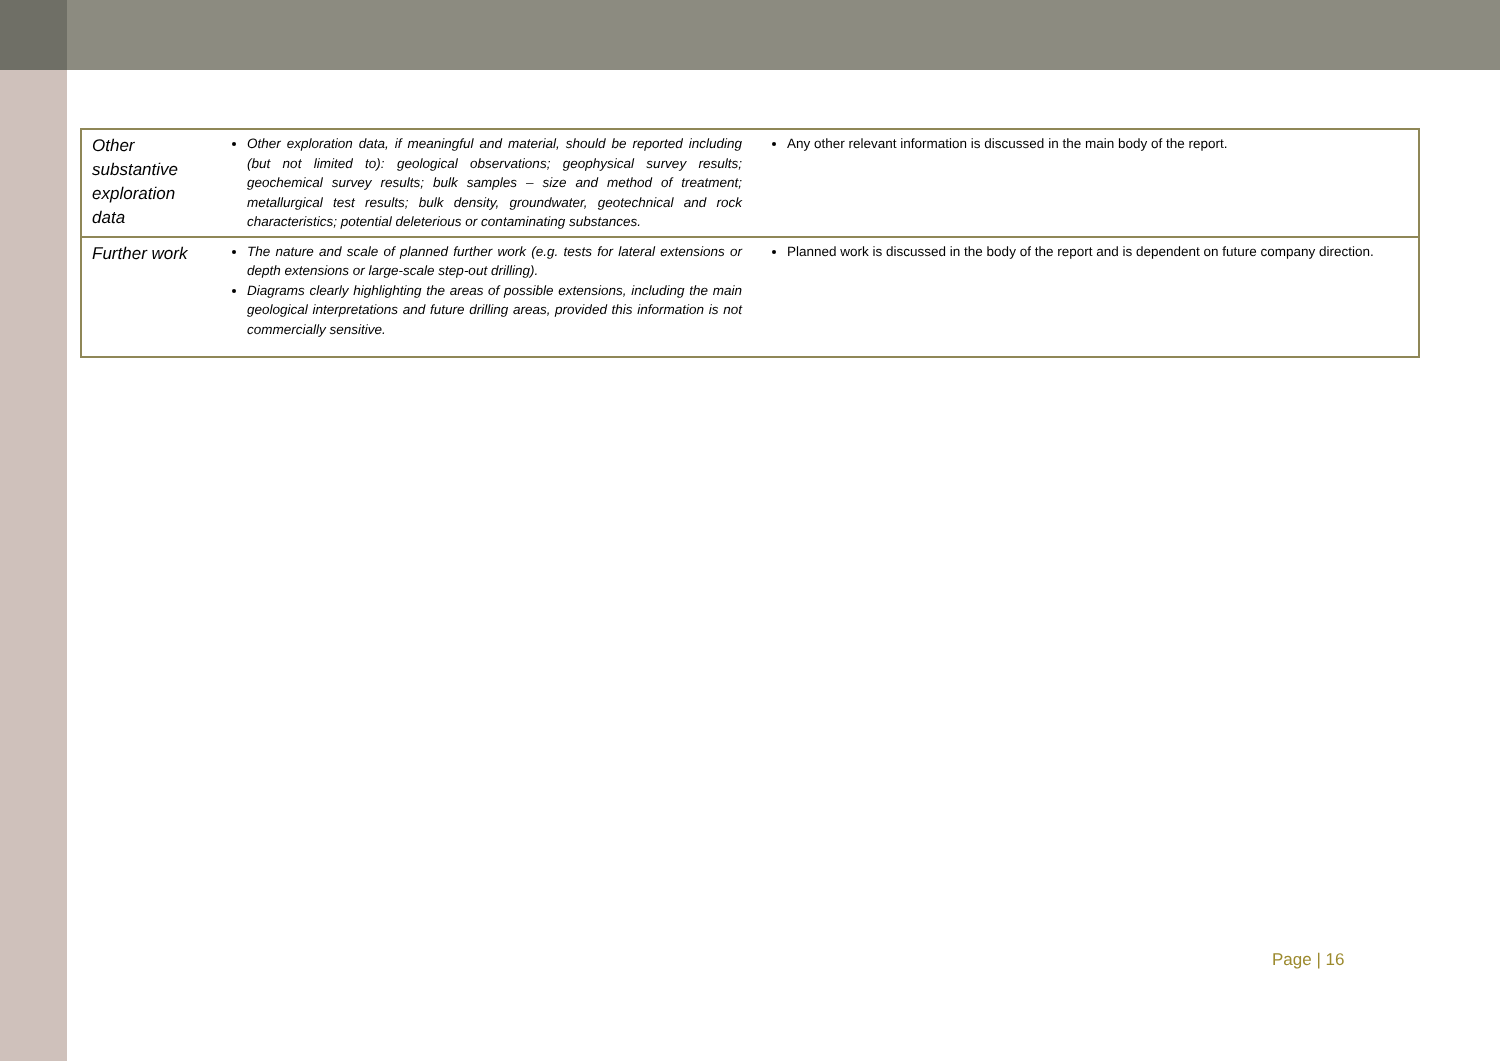| Other substantive exploration data | Other exploration data, if meaningful and material, should be reported including (but not limited to): geological observations; geophysical survey results; geochemical survey results; bulk samples – size and method of treatment; metallurgical test results; bulk density, groundwater, geotechnical and rock characteristics; potential deleterious or contaminating substances. | Any other relevant information is discussed in the main body of the report. |
| Further work | The nature and scale of planned further work (e.g. tests for lateral extensions or depth extensions or large-scale step-out drilling). Diagrams clearly highlighting the areas of possible extensions, including the main geological interpretations and future drilling areas, provided this information is not commercially sensitive. | Planned work is discussed in the body of the report and is dependent on future company direction. |
Page | 16